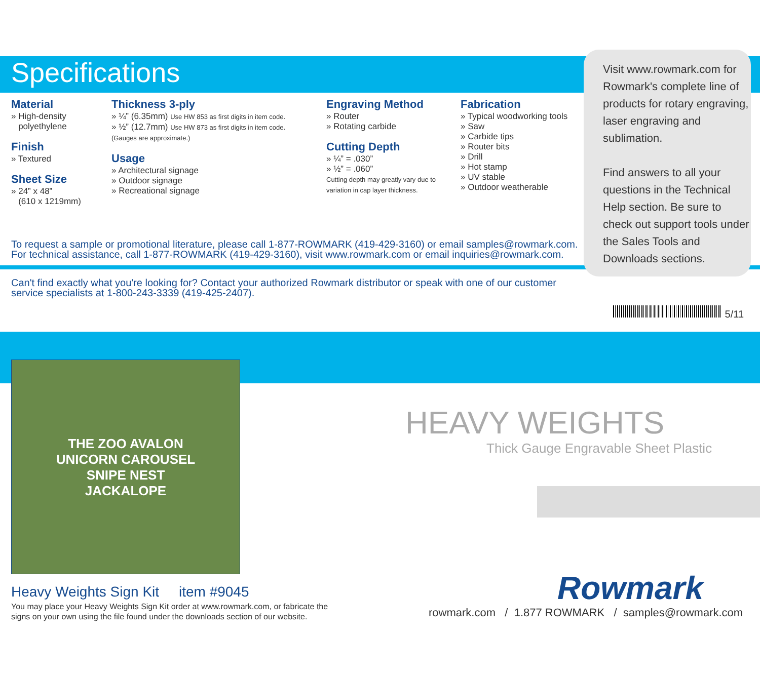Specifications
Visit www.rowmark.com for Rowmark's complete line of products for rotary engraving, laser engraving and sublimation.
Find answers to all your questions in the Technical Help section. Be sure to check out support tools under the Sales Tools and Downloads sections.
Material
» High-density
polyethylene
Finish
» Textured
Sheet Size
» 24” x 48”
(610 x 1219mm)
Thickness 3-ply
» ¼” (6.35mm) Use HW 853 as first digits in item code.
» ½” (12.7mm) Use HW 873 as first digits in item code.
(Gauges are approximate.)
Usage
» Architectural signage
» Outdoor signage
» Recreational signage
Engraving Method
» Router
» Rotating carbide
Cutting Depth
» ¼” = .030”
» ½” = .060”
Cutting depth may greatly vary due to variation in cap layer thickness.
Fabrication
» Typical woodworking tools
» Saw
» Carbide tips
» Router bits
» Drill
» Hot stamp
» UV stable
» Outdoor weatherable
To request a sample or promotional literature, please call 1-877-ROWMARK (419-429-3160) or email samples@rowmark.com.
For technical assistance, call 1-877-ROWMARK (419-429-3160), visit www.rowmark.com or email inquiries@rowmark.com.
Can't find exactly what you're looking for? Contact your authorized Rowmark distributor or speak with one of our customer service specialists at 1-800-243-3339 (419-425-2407).
5/11
THE ZOO AVALON
UNICORN CAROUSEL
SNIPE NEST
JACKALOPE
HEAVY WEIGHTS
Thick Gauge Engravable Sheet Plastic
Heavy Weights Sign Kit item #9045
You may place your Heavy Weights Sign Kit order at www.rowmark.com, or fabricate the signs on your own using the file found under the downloads section of our website.
Rowmark
rowmark.com / 1.877 ROWMARK / samples@rowmark.com